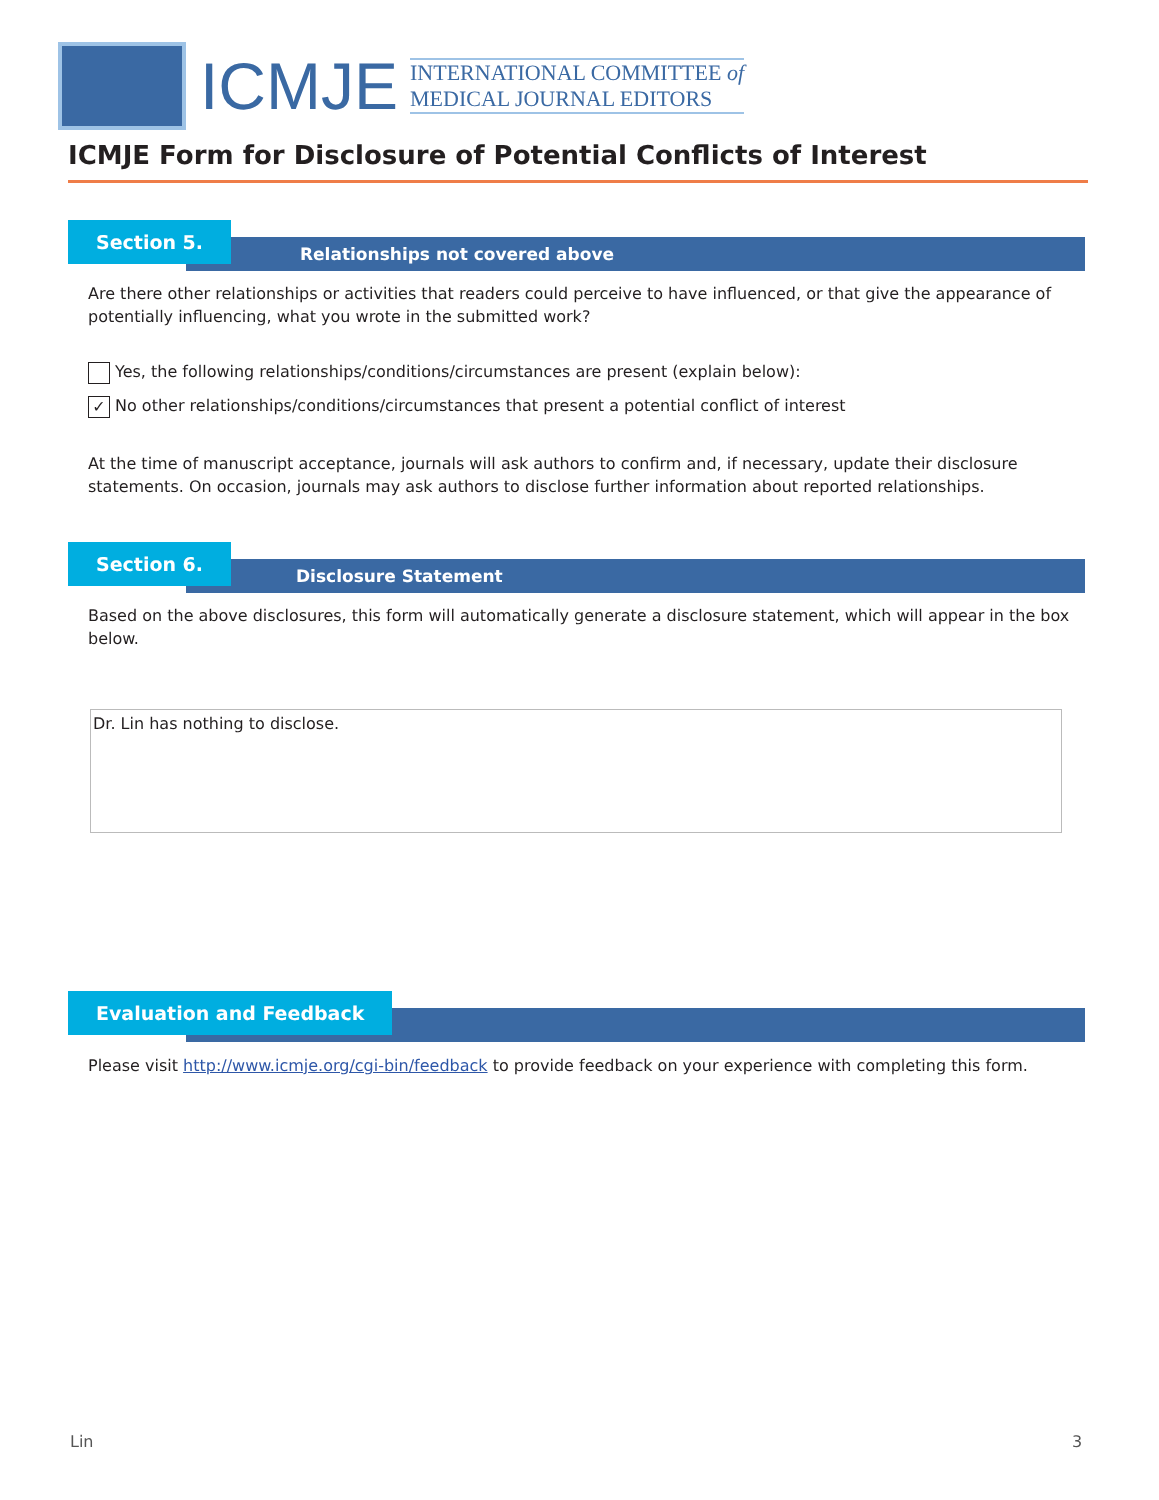ICMJE
INTERNATIONAL COMMITTEE of
MEDICAL JOURNAL EDITORS
ICMJE Form for Disclosure of Potential Conflicts of Interest
Section 5.
Relationships not covered above
Are there other relationships or activities that readers could perceive to have influenced, or that give the appearance of potentially influencing, what you wrote in the submitted work?
Yes, the following relationships/conditions/circumstances are present (explain below):
✓ No other relationships/conditions/circumstances that present a potential conflict of interest
At the time of manuscript acceptance, journals will ask authors to confirm and, if necessary, update their disclosure statements. On occasion, journals may ask authors to disclose further information about reported relationships.
Section 6.
Disclosure Statement
Based on the above disclosures, this form will automatically generate a disclosure statement, which will appear in the box below.
Dr. Lin has nothing to disclose.
Evaluation and Feedback
Please visit http://www.icmje.org/cgi-bin/feedback to provide feedback on your experience with completing this form.
Lin 3